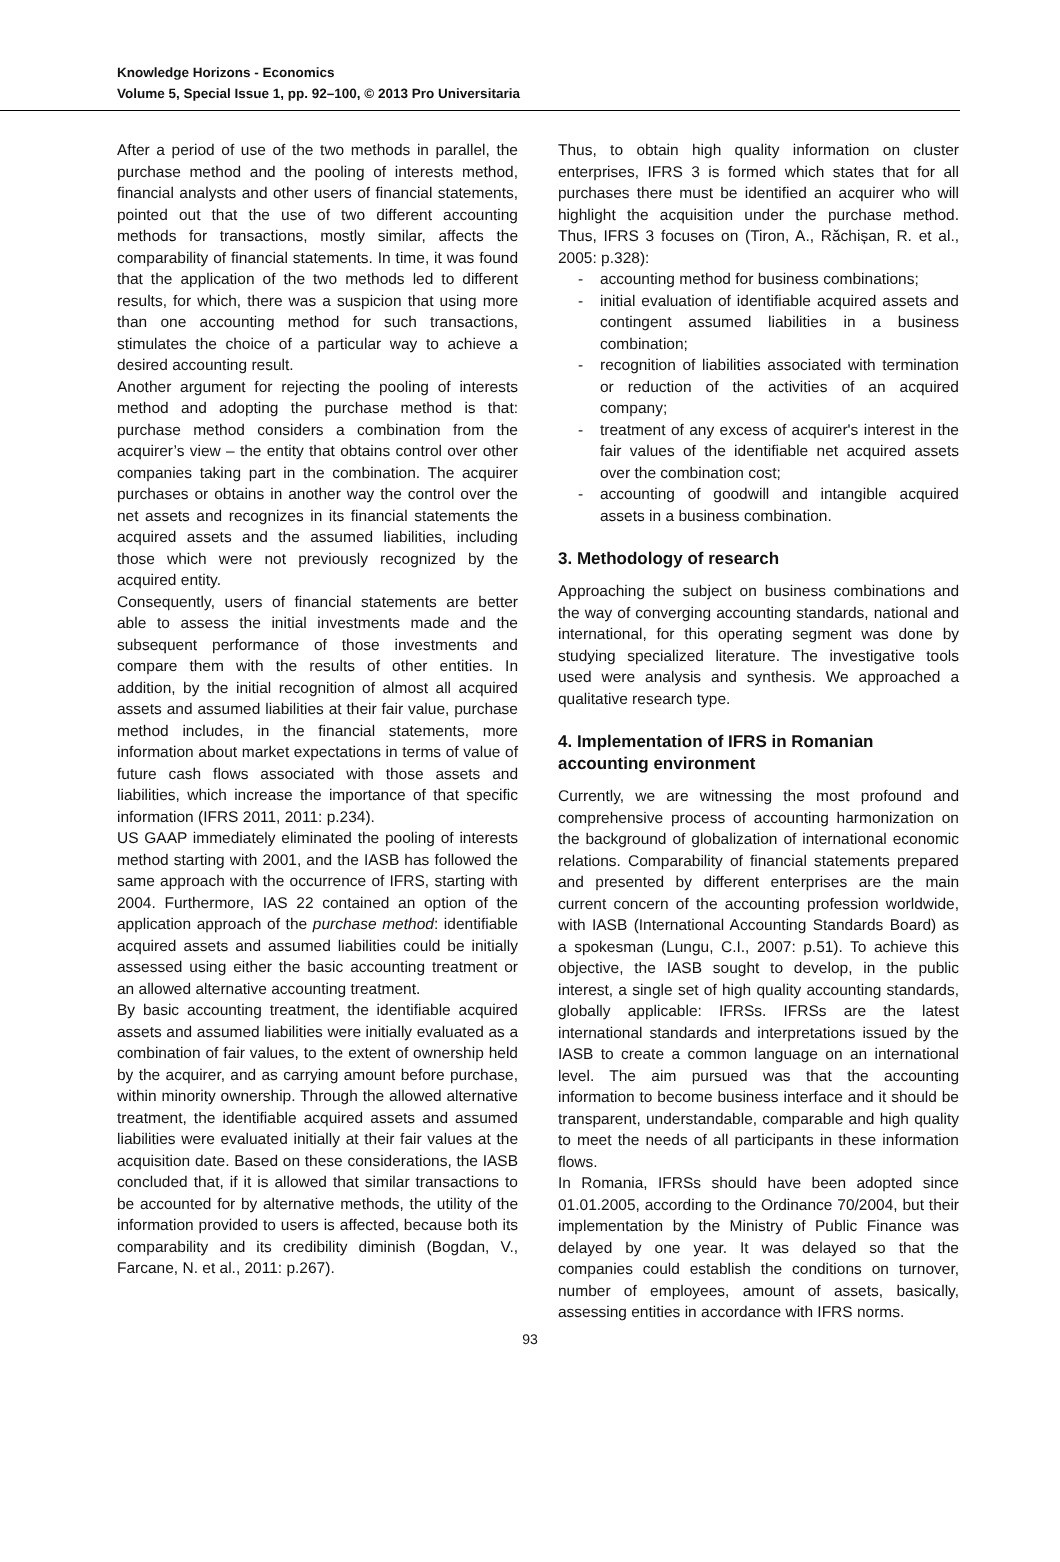Knowledge Horizons - Economics
Volume 5, Special Issue 1, pp. 92–100, © 2013 Pro Universitaria
After a period of use of the two methods in parallel, the purchase method and the pooling of interests method, financial analysts and other users of financial statements, pointed out that the use of two different accounting methods for transactions, mostly similar, affects the comparability of financial statements. In time, it was found that the application of the two methods led to different results, for which, there was a suspicion that using more than one accounting method for such transactions, stimulates the choice of a particular way to achieve a desired accounting result.
Another argument for rejecting the pooling of interests method and adopting the purchase method is that: purchase method considers a combination from the acquirer’s view – the entity that obtains control over other companies taking part in the combination. The acquirer purchases or obtains in another way the control over the net assets and recognizes in its financial statements the acquired assets and the assumed liabilities, including those which were not previously recognized by the acquired entity.
Consequently, users of financial statements are better able to assess the initial investments made and the subsequent performance of those investments and compare them with the results of other entities. In addition, by the initial recognition of almost all acquired assets and assumed liabilities at their fair value, purchase method includes, in the financial statements, more information about market expectations in terms of value of future cash flows associated with those assets and liabilities, which increase the importance of that specific information (IFRS 2011, 2011: p.234).
US GAAP immediately eliminated the pooling of interests method starting with 2001, and the IASB has followed the same approach with the occurrence of IFRS, starting with 2004. Furthermore, IAS 22 contained an option of the application approach of the purchase method: identifiable acquired assets and assumed liabilities could be initially assessed using either the basic accounting treatment or an allowed alternative accounting treatment.
By basic accounting treatment, the identifiable acquired assets and assumed liabilities were initially evaluated as a combination of fair values, to the extent of ownership held by the acquirer, and as carrying amount before purchase, within minority ownership. Through the allowed alternative treatment, the identifiable acquired assets and assumed liabilities were evaluated initially at their fair values at the acquisition date. Based on these considerations, the IASB concluded that, if it is allowed that similar transactions to be accounted for by alternative methods, the utility of the information provided to users is affected, because both its comparability and its credibility diminish (Bogdan, V., Farcane, N. et al., 2011: p.267).
Thus, to obtain high quality information on cluster enterprises, IFRS 3 is formed which states that for all purchases there must be identified an acquirer who will highlight the acquisition under the purchase method. Thus, IFRS 3 focuses on (Tiron, A., Răchișan, R. et al., 2005: p.328):
- accounting method for business combinations;
- initial evaluation of identifiable acquired assets and contingent assumed liabilities in a business combination;
- recognition of liabilities associated with termination or reduction of the activities of an acquired company;
- treatment of any excess of acquirer's interest in the fair values of the identifiable net acquired assets over the combination cost;
- accounting of goodwill and intangible acquired assets in a business combination.
3. Methodology of research
Approaching the subject on business combinations and the way of converging accounting standards, national and international, for this operating segment was done by studying specialized literature. The investigative tools used were analysis and synthesis. We approached a qualitative research type.
4. Implementation of IFRS in Romanian accounting environment
Currently, we are witnessing the most profound and comprehensive process of accounting harmonization on the background of globalization of international economic relations. Comparability of financial statements prepared and presented by different enterprises are the main current concern of the accounting profession worldwide, with IASB (International Accounting Standards Board) as a spokesman (Lungu, C.I., 2007: p.51). To achieve this objective, the IASB sought to develop, in the public interest, a single set of high quality accounting standards, globally applicable: IFRSs. IFRSs are the latest international standards and interpretations issued by the IASB to create a common language on an international level. The aim pursued was that the accounting information to become business interface and it should be transparent, understandable, comparable and high quality to meet the needs of all participants in these information flows.
In Romania, IFRSs should have been adopted since 01.01.2005, according to the Ordinance 70/2004, but their implementation by the Ministry of Public Finance was delayed by one year. It was delayed so that the companies could establish the conditions on turnover, number of employees, amount of assets, basically, assessing entities in accordance with IFRS norms.
93